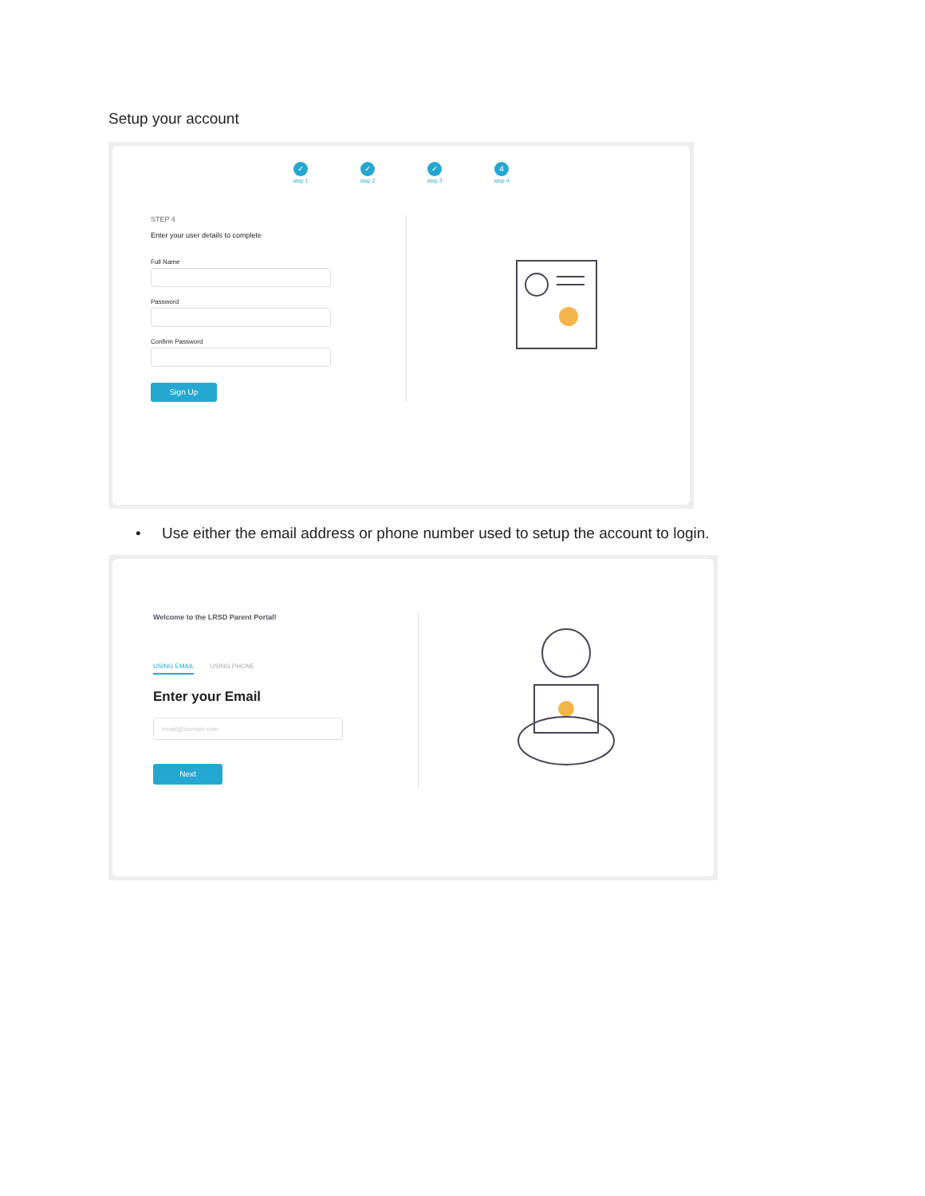Setup your account
✓
step 1
✓
step 2
✓
step 3
4
step 4
STEP 4
Enter your user details to complete
Full Name
Password
Confirm Password
Sign Up
• Use either the email address or phone number used to setup the account to login.
Welcome to the LRSD Parent Portal!
USING EMAIL USING PHONE
Enter your Email
email@domain.com
Next